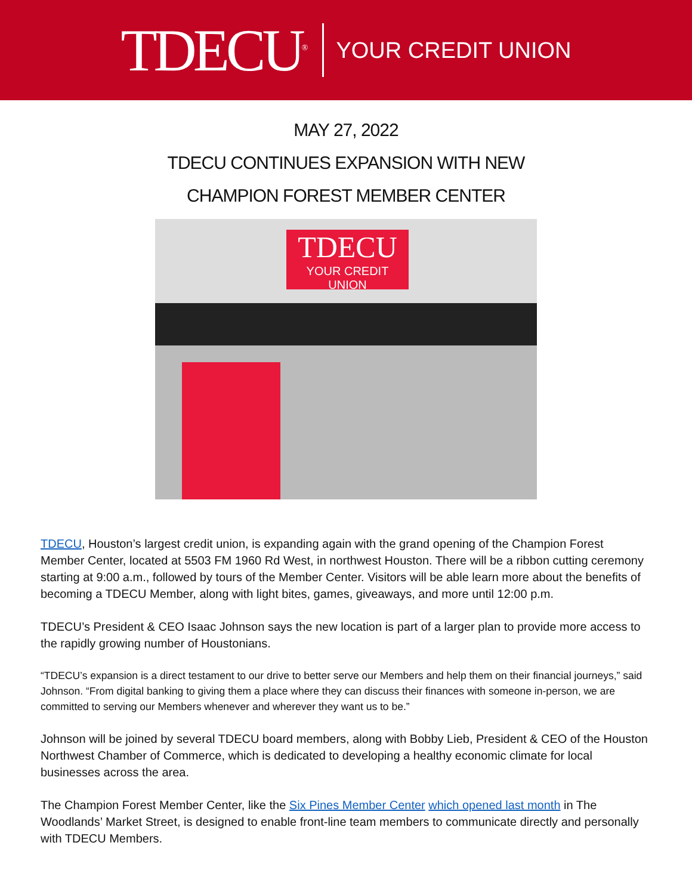TDECU<sup>®</sup> YOUR CREDIT UNION
MAY 27, 2022
TDECU CONTINUES EXPANSION WITH NEW
CHAMPION FOREST MEMBER CENTER
TDECU
YOUR CREDIT UNION
TDECU, Houston’s largest credit union, is expanding again with the grand opening of the Champion Forest Member Center, located at 5503 FM 1960 Rd West, in northwest Houston. There will be a ribbon cutting ceremony starting at 9:00 a.m., followed by tours of the Member Center. Visitors will be able learn more about the benefits of becoming a TDECU Member, along with light bites, games, giveaways, and more until 12:00 p.m.
TDECU’s President & CEO Isaac Johnson says the new location is part of a larger plan to provide more access to the rapidly growing number of Houstonians.
“TDECU’s expansion is a direct testament to our drive to better serve our Members and help them on their financial journeys,” said Johnson. “From digital banking to giving them a place where they can discuss their finances with someone in-person, we are committed to serving our Members whenever and wherever they want us to be.”
Johnson will be joined by several TDECU board members, along with Bobby Lieb, President & CEO of the Houston Northwest Chamber of Commerce, which is dedicated to developing a healthy economic climate for local businesses across the area.
The Champion Forest Member Center, like the Six Pines Member Center which opened last month in The Woodlands’ Market Street, is designed to enable front-line team members to communicate directly and personally with TDECU Members.